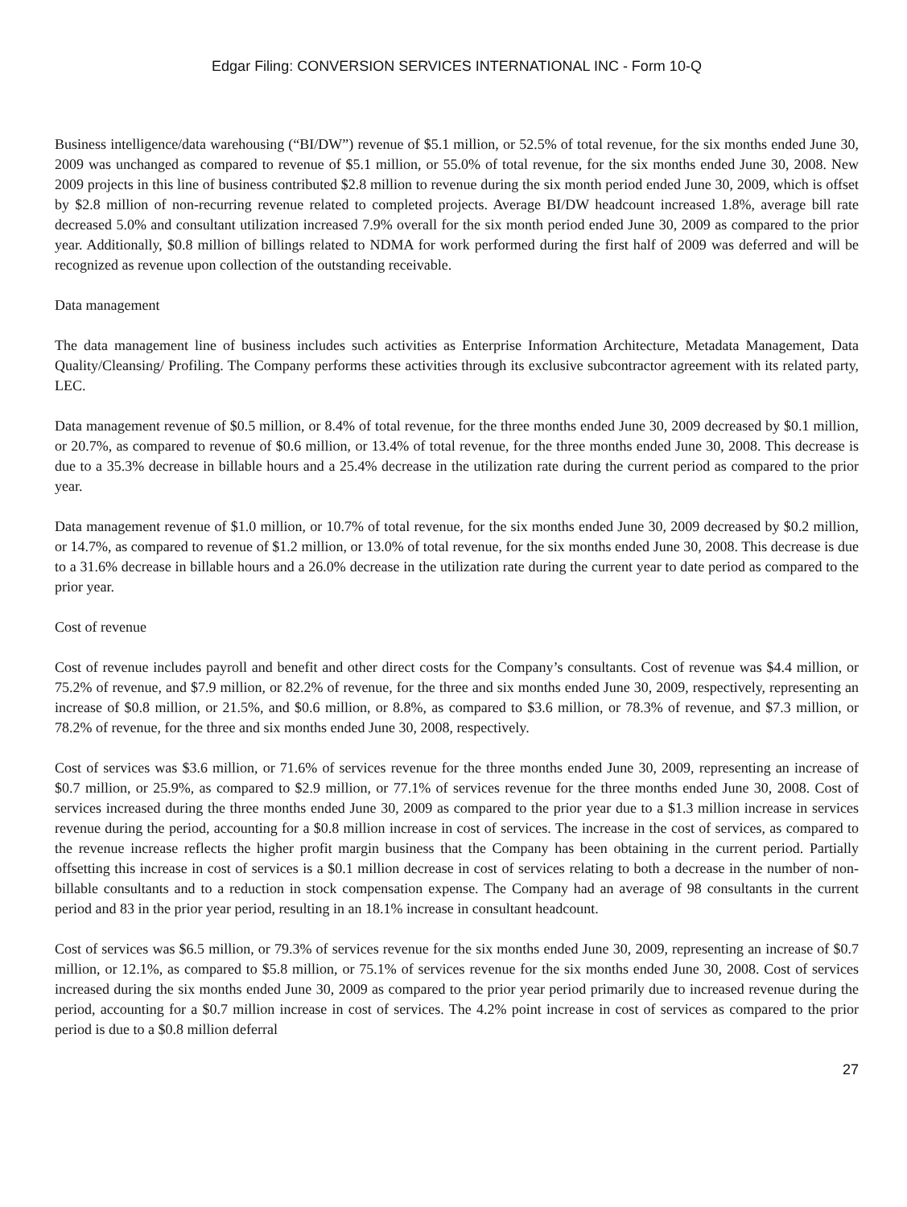Edgar Filing: CONVERSION SERVICES INTERNATIONAL INC - Form 10-Q
Business intelligence/data warehousing (“BI/DW”) revenue of $5.1 million, or 52.5% of total revenue, for the six months ended June 30, 2009 was unchanged as compared to revenue of $5.1 million, or 55.0% of total revenue, for the six months ended June 30, 2008. New 2009 projects in this line of business contributed $2.8 million to revenue during the six month period ended June 30, 2009, which is offset by $2.8 million of non-recurring revenue related to completed projects. Average BI/DW headcount increased 1.8%, average bill rate decreased 5.0% and consultant utilization increased 7.9% overall for the six month period ended June 30, 2009 as compared to the prior year. Additionally, $0.8 million of billings related to NDMA for work performed during the first half of 2009 was deferred and will be recognized as revenue upon collection of the outstanding receivable.
Data management
The data management line of business includes such activities as Enterprise Information Architecture, Metadata Management, Data Quality/Cleansing/ Profiling. The Company performs these activities through its exclusive subcontractor agreement with its related party, LEC.
Data management revenue of $0.5 million, or 8.4% of total revenue, for the three months ended June 30, 2009 decreased by $0.1 million, or 20.7%, as compared to revenue of $0.6 million, or 13.4% of total revenue, for the three months ended June 30, 2008. This decrease is due to a 35.3% decrease in billable hours and a 25.4% decrease in the utilization rate during the current period as compared to the prior year.
Data management revenue of $1.0 million, or 10.7% of total revenue, for the six months ended June 30, 2009 decreased by $0.2 million, or 14.7%, as compared to revenue of $1.2 million, or 13.0% of total revenue, for the six months ended June 30, 2008. This decrease is due to a 31.6% decrease in billable hours and a 26.0% decrease in the utilization rate during the current year to date period as compared to the prior year.
Cost of revenue
Cost of revenue includes payroll and benefit and other direct costs for the Company’s consultants. Cost of revenue was $4.4 million, or 75.2% of revenue, and $7.9 million, or 82.2% of revenue, for the three and six months ended June 30, 2009, respectively, representing an increase of $0.8 million, or 21.5%, and $0.6 million, or 8.8%, as compared to $3.6 million, or 78.3% of revenue, and $7.3 million, or 78.2% of revenue, for the three and six months ended June 30, 2008, respectively.
Cost of services was $3.6 million, or 71.6% of services revenue for the three months ended June 30, 2009, representing an increase of $0.7 million, or 25.9%, as compared to $2.9 million, or 77.1% of services revenue for the three months ended June 30, 2008. Cost of services increased during the three months ended June 30, 2009 as compared to the prior year due to a $1.3 million increase in services revenue during the period, accounting for a $0.8 million increase in cost of services. The increase in the cost of services, as compared to the revenue increase reflects the higher profit margin business that the Company has been obtaining in the current period. Partially offsetting this increase in cost of services is a $0.1 million decrease in cost of services relating to both a decrease in the number of non-billable consultants and to a reduction in stock compensation expense. The Company had an average of 98 consultants in the current period and 83 in the prior year period, resulting in an 18.1% increase in consultant headcount.
Cost of services was $6.5 million, or 79.3% of services revenue for the six months ended June 30, 2009, representing an increase of $0.7 million, or 12.1%, as compared to $5.8 million, or 75.1% of services revenue for the six months ended June 30, 2008. Cost of services increased during the six months ended June 30, 2009 as compared to the prior year period primarily due to increased revenue during the period, accounting for a $0.7 million increase in cost of services. The 4.2% point increase in cost of services as compared to the prior period is due to a $0.8 million deferral
27